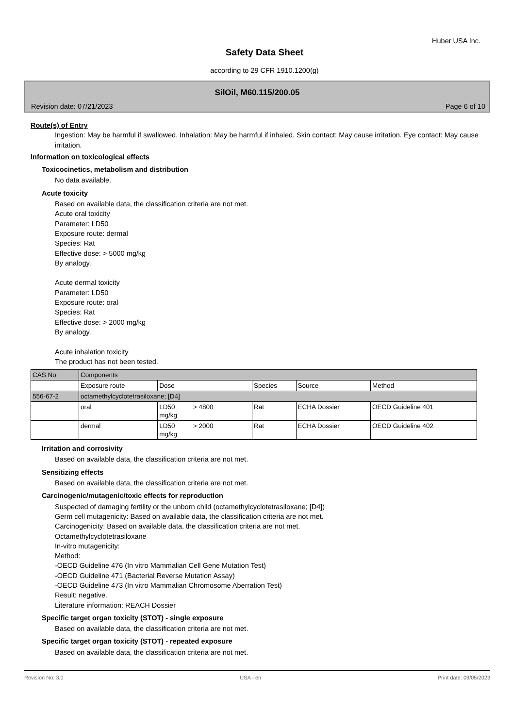Huber USA Inc.
Safety Data Sheet
according to 29 CFR 1910.1200(g)
SilOil, M60.115/200.05
Revision date: 07/21/2023 Page 6 of 10
Route(s) of Entry
Ingestion: May be harmful if swallowed. Inhalation: May be harmful if inhaled. Skin contact: May cause irritation. Eye contact: May cause irritation.
Information on toxicological effects
Toxicocinetics, metabolism and distribution
No data available.
Acute toxicity
Based on available data, the classification criteria are not met.
Acute oral toxicity
Parameter: LD50
Exposure route: dermal
Species: Rat
Effective dose: > 5000 mg/kg
By analogy.
Acute dermal toxicity
Parameter: LD50
Exposure route: oral
Species: Rat
Effective dose: > 2000 mg/kg
By analogy.
Acute inhalation toxicity
The product has not been tested.
| CAS No | Components | | | | |
| | Exposure route | Dose | Species | Source | Method |
| 556-67-2 | octamethylcyclotetrasiloxane; [D4] | | | | |
| | oral | LD50 > 4800 mg/kg | Rat | ECHA Dossier | OECD Guideline 401 |
| | dermal | LD50 > 2000 mg/kg | Rat | ECHA Dossier | OECD Guideline 402 |
Irritation and corrosivity
Based on available data, the classification criteria are not met.
Sensitizing effects
Based on available data, the classification criteria are not met.
Carcinogenic/mutagenic/toxic effects for reproduction
Suspected of damaging fertility or the unborn child (octamethylcyclotetrasiloxane; [D4])
Germ cell mutagenicity: Based on available data, the classification criteria are not met.
Carcinogenicity: Based on available data, the classification criteria are not met.
Octamethylcyclotetrasiloxane
In-vitro mutagenicity:
Method:
-OECD Guideline 476 (In vitro Mammalian Cell Gene Mutation Test)
-OECD Guideline 471 (Bacterial Reverse Mutation Assay)
-OECD Guideline 473 (In vitro Mammalian Chromosome Aberration Test)
Result: negative.
Literature information: REACH Dossier
Specific target organ toxicity (STOT) - single exposure
Based on available data, the classification criteria are not met.
Specific target organ toxicity (STOT) - repeated exposure
Based on available data, the classification criteria are not met.
Revision No: 3,0 USA - en Print date: 09/05/2023